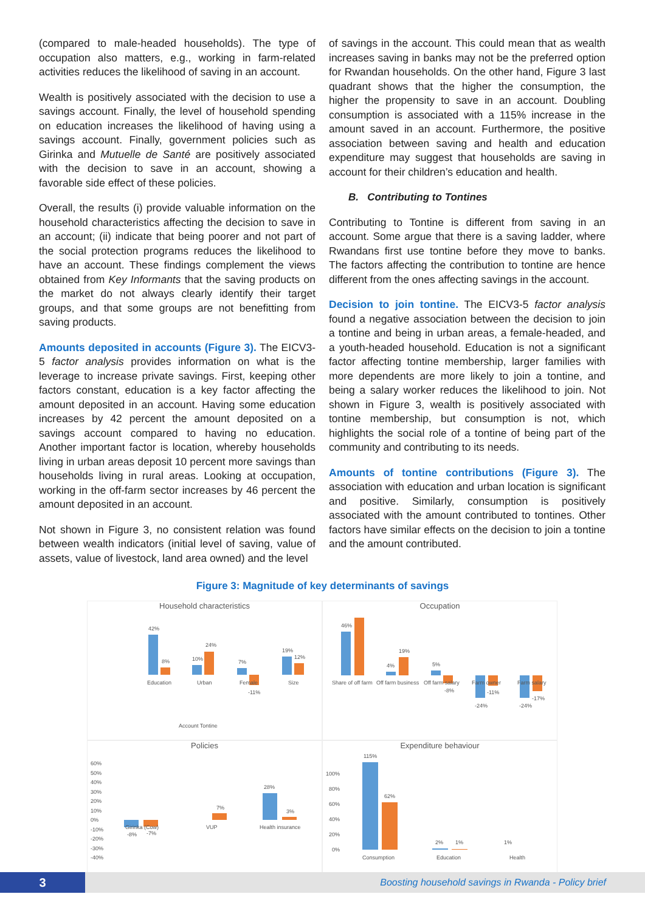(compared to male-headed households). The type of occupation also matters, e.g., working in farm-related activities reduces the likelihood of saving in an account.
Wealth is positively associated with the decision to use a savings account. Finally, the level of household spending on education increases the likelihood of having using a savings account. Finally, government policies such as Girinka and Mutuelle de Santé are positively associated with the decision to save in an account, showing a favorable side effect of these policies.
Overall, the results (i) provide valuable information on the household characteristics affecting the decision to save in an account; (ii) indicate that being poorer and not part of the social protection programs reduces the likelihood to have an account. These findings complement the views obtained from Key Informants that the saving products on the market do not always clearly identify their target groups, and that some groups are not benefitting from saving products.
Amounts deposited in accounts (Figure 3). The EICV3-5 factor analysis provides information on what is the leverage to increase private savings. First, keeping other factors constant, education is a key factor affecting the amount deposited in an account. Having some education increases by 42 percent the amount deposited on a savings account compared to having no education. Another important factor is location, whereby households living in urban areas deposit 10 percent more savings than households living in rural areas. Looking at occupation, working in the off-farm sector increases by 46 percent the amount deposited in an account.
Not shown in Figure 3, no consistent relation was found between wealth indicators (initial level of saving, value of assets, value of livestock, land area owned) and the level
of savings in the account. This could mean that as wealth increases saving in banks may not be the preferred option for Rwandan households. On the other hand, Figure 3 last quadrant shows that the higher the consumption, the higher the propensity to save in an account. Doubling consumption is associated with a 115% increase in the amount saved in an account. Furthermore, the positive association between saving and health and education expenditure may suggest that households are saving in account for their children’s education and health.
B. Contributing to Tontines
Contributing to Tontine is different from saving in an account. Some argue that there is a saving ladder, where Rwandans first use tontine before they move to banks. The factors affecting the contribution to tontine are hence different from the ones affecting savings in the account.
Decision to join tontine. The EICV3-5 factor analysis found a negative association between the decision to join a tontine and being in urban areas, a female-headed, and a youth-headed household. Education is not a significant factor affecting tontine membership, larger families with more dependents are more likely to join a tontine, and being a salary worker reduces the likelihood to join. Not shown in Figure 3, wealth is positively associated with tontine membership, but consumption is not, which highlights the social role of a tontine of being part of the community and contributing to its needs.
Amounts of tontine contributions (Figure 3). The association with education and urban location is significant and positive. Similarly, consumption is positively associated with the amount contributed to tontines. Other factors have similar effects on the decision to join a tontine and the amount contributed.
Figure 3: Magnitude of key determinants of savings
Household characteristics
42%
8%
10%
24%
7%
-11%
19%
12%
Education
Urban
Female
Size
Account Tontine
Occupation
46%
4%
19%
5%
-8%
-24%
-11%
-24%
-17%
Share of off farm
Off farm business
Off farm salary
Farm owner
Farm salary
Policies
60%
50%
40%
30%
20%
10%
0%
-10%
-20%
-30%
-40%
Girinka (Cow)
-8%
-7%
VUP
Health insurance
28%
3%
7%
Expenditure behaviour
100%
80%
60%
40%
20%
0%
115%
62%
2%
1%
1%
Consumption
Education
Health
3
Boosting household savings in Rwanda - Policy brief